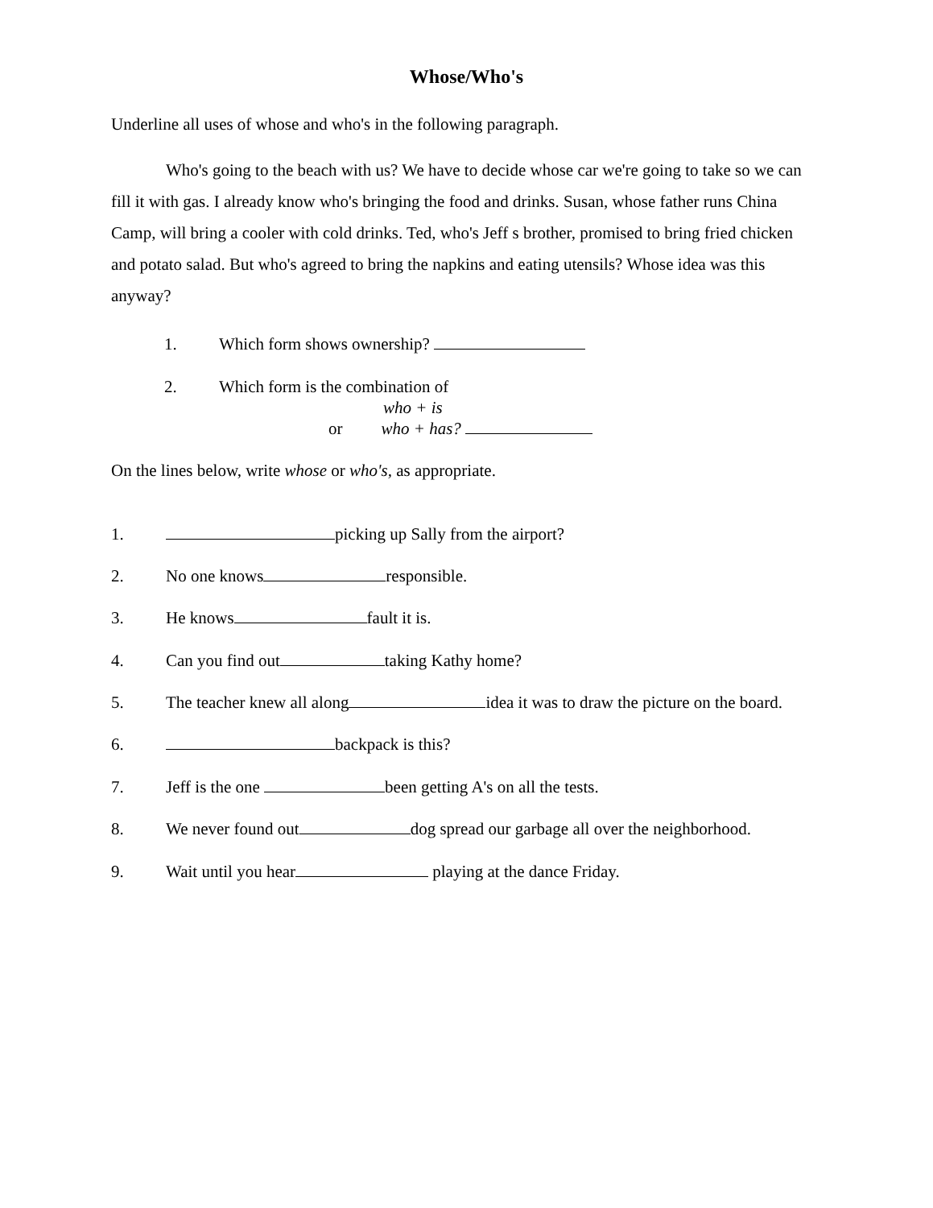Whose/Who's
Underline all uses of whose and who's in the following paragraph.
Who's going to the beach with us? We have to decide whose car we're going to take so we can fill it with gas. I already know who's bringing the food and drinks. Susan, whose father runs China Camp, will bring a cooler with cold drinks. Ted, who's Jeff s brother, promised to bring fried chicken and potato salad. But who's agreed to bring the napkins and eating utensils? Whose idea was this anyway?
1. Which form shows ownership?
2. Which form is the combination of
who + is
or who + has?
On the lines below, write whose or who's, as appropriate.
1. picking up Sally from the airport?
2. No one knows responsible.
3. He knows fault it is.
4. Can you find out taking Kathy home?
5. The teacher knew all along idea it was to draw the picture on the board.
6. backpack is this?
7. Jeff is the one been getting A's on all the tests.
8. We never found out dog spread our garbage all over the neighborhood.
9. Wait until you hear playing at the dance Friday.